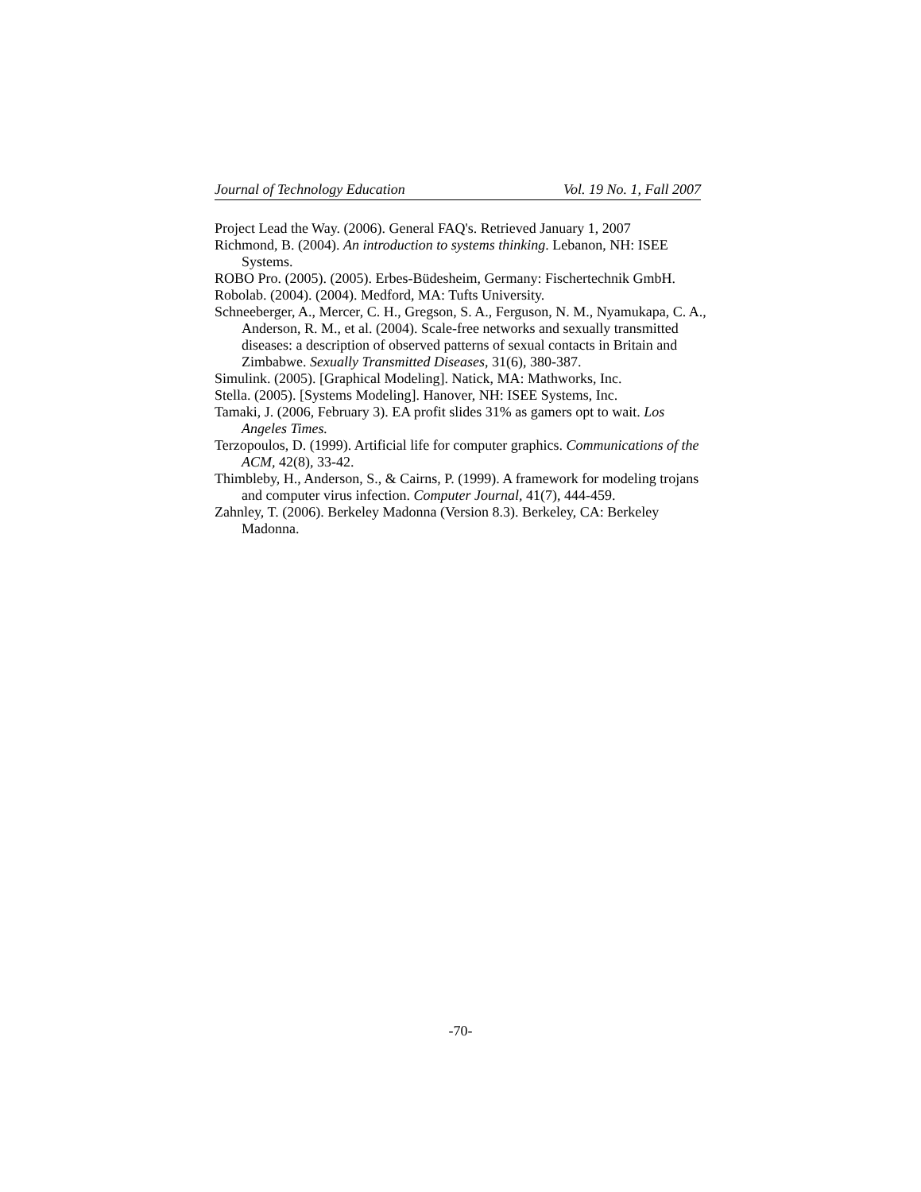Journal of Technology Education Vol. 19 No. 1, Fall 2007
Project Lead the Way. (2006). General FAQ's. Retrieved January 1, 2007
Richmond, B. (2004). An introduction to systems thinking. Lebanon, NH: ISEE Systems.
ROBO Pro. (2005). (2005). Erbes-Büdesheim, Germany: Fischertechnik GmbH.
Robolab. (2004). (2004). Medford, MA: Tufts University.
Schneeberger, A., Mercer, C. H., Gregson, S. A., Ferguson, N. M., Nyamukapa, C. A., Anderson, R. M., et al. (2004). Scale-free networks and sexually transmitted diseases: a description of observed patterns of sexual contacts in Britain and Zimbabwe. Sexually Transmitted Diseases, 31(6), 380-387.
Simulink. (2005). [Graphical Modeling]. Natick, MA: Mathworks, Inc.
Stella. (2005). [Systems Modeling]. Hanover, NH: ISEE Systems, Inc.
Tamaki, J. (2006, February 3). EA profit slides 31% as gamers opt to wait. Los Angeles Times.
Terzopoulos, D. (1999). Artificial life for computer graphics. Communications of the ACM, 42(8), 33-42.
Thimbleby, H., Anderson, S., & Cairns, P. (1999). A framework for modeling trojans and computer virus infection. Computer Journal, 41(7), 444-459.
Zahnley, T. (2006). Berkeley Madonna (Version 8.3). Berkeley, CA: Berkeley Madonna.
-70-